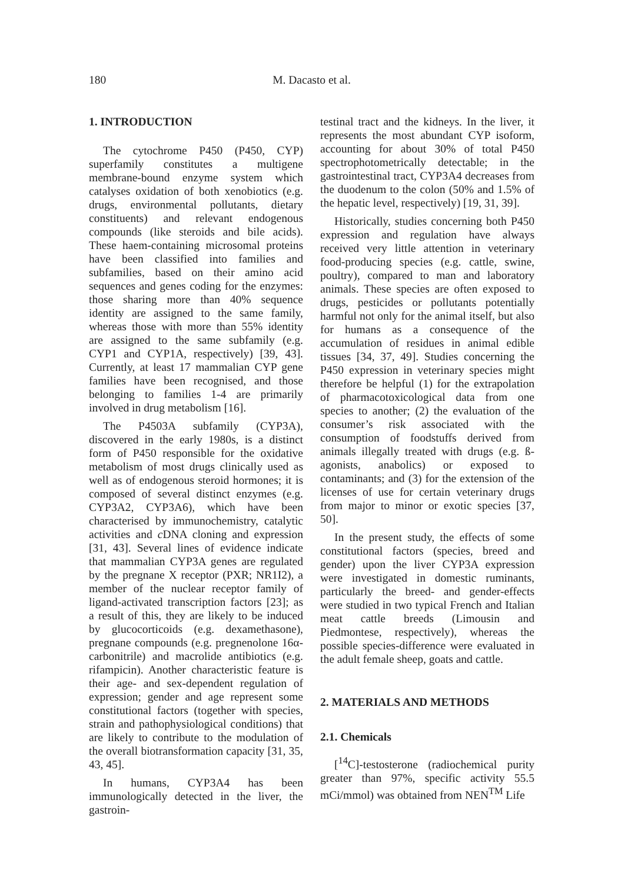180 M. Dacasto et al.
1. INTRODUCTION
The cytochrome P450 (P450, CYP) superfamily constitutes a multigene membrane-bound enzyme system which catalyses oxidation of both xenobiotics (e.g. drugs, environmental pollutants, dietary constituents) and relevant endogenous compounds (like steroids and bile acids). These haem-containing microsomal proteins have been classified into families and subfamilies, based on their amino acid sequences and genes coding for the enzymes: those sharing more than 40% sequence identity are assigned to the same family, whereas those with more than 55% identity are assigned to the same subfamily (e.g. CYP1 and CYP1A, respectively) [39, 43]. Currently, at least 17 mammalian CYP gene families have been recognised, and those belonging to families 1-4 are primarily involved in drug metabolism [16].
The P4503A subfamily (CYP3A), discovered in the early 1980s, is a distinct form of P450 responsible for the oxidative metabolism of most drugs clinically used as well as of endogenous steroid hormones; it is composed of several distinct enzymes (e.g. CYP3A2, CYP3A6), which have been characterised by immunochemistry, catalytic activities and c DNA cloning and expression [31, 43]. Several lines of evidence indicate that mammalian CYP3A genes are regulated by the pregnane X receptor (PXR; NR1I2), a member of the nuclear receptor family of ligand-activated transcription factors [23]; as a result of this, they are likely to be induced by glucocorticoids (e.g. dexamethasone), pregnane compounds (e.g. pregnenolone 16α-carbonitrile) and macrolide antibiotics (e.g. rifampicin). Another characteristic feature is their age- and sex-dependent regulation of expression; gender and age represent some constitutional factors (together with species, strain and pathophysiological conditions) that are likely to contribute to the modulation of the overall biotransformation capacity [31, 35, 43, 45].
In humans, CYP3A4 has been immunologically detected in the liver, the gastroin-
testinal tract and the kidneys. In the liver, it represents the most abundant CYP isoform, accounting for about 30% of total P450 spectrophotometrically detectable; in the gastrointestinal tract, CYP3A4 decreases from the duodenum to the colon (50% and 1.5% of the hepatic level, respectively) [19, 31, 39].
Historically, studies concerning both P450 expression and regulation have always received very little attention in veterinary food-producing species (e.g. cattle, swine, poultry), compared to man and laboratory animals. These species are often exposed to drugs, pesticides or pollutants potentially harmful not only for the animal itself, but also for humans as a consequence of the accumulation of residues in animal edible tissues [34, 37, 49]. Studies concerning the P450 expression in veterinary species might therefore be helpful (1) for the extrapolation of pharmacotoxicological data from one species to another; (2) the evaluation of the consumer’s risk associated with the consumption of foodstuffs derived from animals illegally treated with drugs (e.g. ß-agonists, anabolics) or exposed to contaminants; and (3) for the extension of the licenses of use for certain veterinary drugs from major to minor or exotic species [37, 50].
In the present study, the effects of some constitutional factors (species, breed and gender) upon the liver CYP3A expression were investigated in domestic ruminants, particularly the breed- and gender-effects were studied in two typical French and Italian meat cattle breeds (Limousin and Piedmontese, respectively), whereas the possible species-difference were evaluated in the adult female sheep, goats and cattle.
2. MATERIALS AND METHODS
2.1. Chemicals
[<sup>14</sup>C]-testosterone (radiochemical purity greater than 97%, specific activity 55.5 mCi/mmol) was obtained from NEN<sup>TM</sup> Life